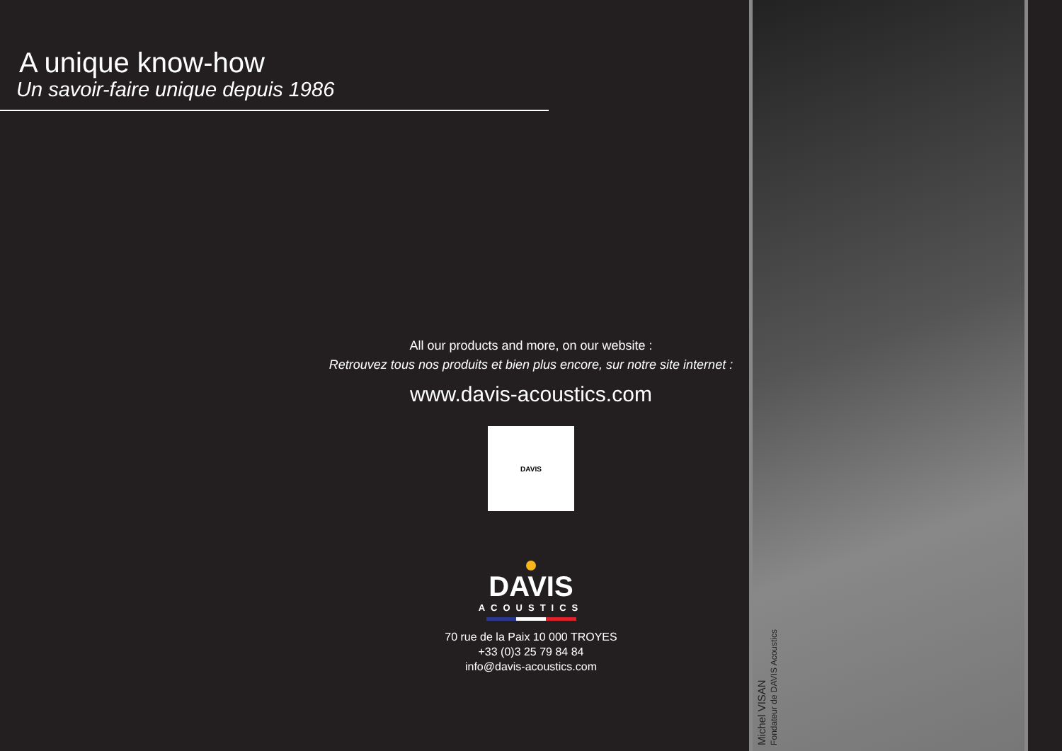A unique know-how
Un savoir-faire unique depuis 1986
All our products and more, on our website :
Retrouvez tous nos produits et bien plus encore, sur notre site internet :
www.davis-acoustics.com
DAVIS
DAVIS
ACOUSTICS
70 rue de la Paix 10 000 TROYES
+33 (0)3 25 79 84 84
info@davis-acoustics.com
Michel VISAN
Fondateur de DAVIS Acoustics